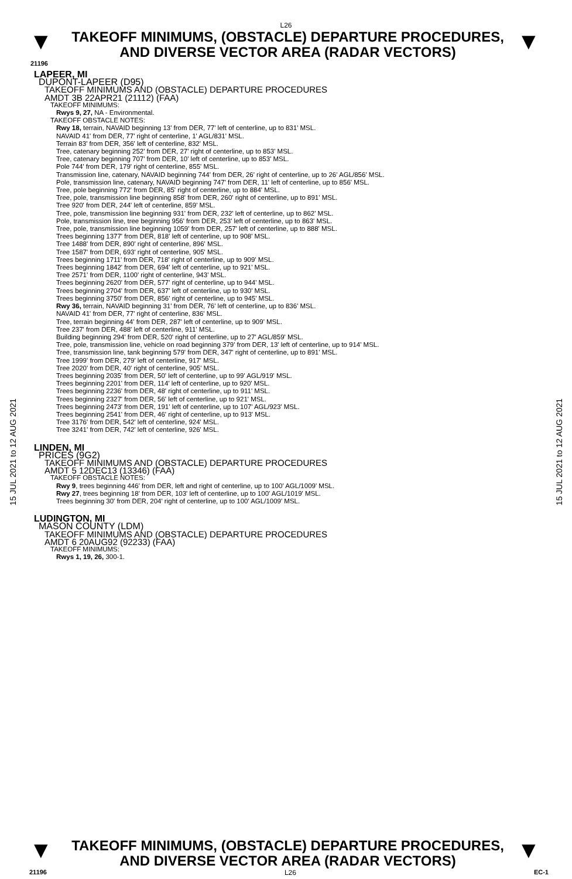L26
▼
TAKEOFF MINIMUMS, (OBSTACLE) DEPARTURE PROCEDURES, AND DIVERSE VECTOR AREA (RADAR VECTORS)
▼
21196
15 JUL 2021 to 12 AUG 2021
15 JUL 2021 to 12 AUG 2021
LAPEER, MI
DUPONT-LAPEER (D95)
TAKEOFF MINIMUMS AND (OBSTACLE) DEPARTURE PROCEDURES
AMDT 3B 22APR21 (21112) (FAA)
TAKEOFF MINIMUMS:
Rwys 9, 27, NA - Environmental.
TAKEOFF OBSTACLE NOTES:
Rwy 18, terrain, NAVAID beginning 13' from DER, 77' left of centerline, up to 831' MSL.
NAVAID 41' from DER, 77' right of centerline, 1' AGL/831' MSL.
Terrain 83' from DER, 356' left of centerline, 832' MSL.
Tree, catenary beginning 252' from DER, 27' right of centerline, up to 853' MSL.
Tree, catenary beginning 707' from DER, 10' left of centerline, up to 853' MSL.
Pole 744' from DER, 179' right of centerline, 855' MSL.
Transmission line, catenary, NAVAID beginning 744' from DER, 26' right of centerline, up to 26' AGL/856' MSL.
Pole, transmission line, catenary, NAVAID beginning 747' from DER, 11' left of centerline, up to 856' MSL.
Tree, pole beginning 772' from DER, 85' right of centerline, up to 884' MSL.
Tree, pole, transmission line beginning 858' from DER, 260' right of centerline, up to 891' MSL.
Tree 920' from DER, 244' left of centerline, 859' MSL.
Tree, pole, transmission line beginning 931' from DER, 232' left of centerline, up to 862' MSL.
Pole, transmission line, tree beginning 956' from DER, 253' left of centerline, up to 863' MSL.
Tree, pole, transmission line beginning 1059' from DER, 257' left of centerline, up to 888' MSL.
Trees beginning 1377' from DER, 818' left of centerline, up to 908' MSL.
Tree 1488' from DER, 890' right of centerline, 896' MSL.
Tree 1587' from DER, 693' right of centerline, 905' MSL.
Trees beginning 1711' from DER, 718' right of centerline, up to 909' MSL.
Trees beginning 1842' from DER, 694' left of centerline, up to 921' MSL.
Tree 2571' from DER, 1100' right of centerline, 943' MSL.
Trees beginning 2620' from DER, 577' right of centerline, up to 944' MSL.
Trees beginning 2704' from DER, 637' left of centerline, up to 930' MSL.
Trees beginning 3750' from DER, 856' right of centerline, up to 945' MSL.
Rwy 36, terrain, NAVAID beginning 31' from DER, 76' left of centerline, up to 836' MSL.
NAVAID 41' from DER, 77' right of centerline, 836' MSL.
Tree, terrain beginning 44' from DER, 287' left of centerline, up to 909' MSL.
Tree 237' from DER, 488' left of centerline, 911' MSL.
Building beginning 294' from DER, 520' right of centerline, up to 27' AGL/859' MSL.
Tree, pole, transmission line, vehicle on road beginning 379' from DER, 13' left of centerline, up to 914' MSL.
Tree, transmission line, tank beginning 579' from DER, 347' right of centerline, up to 891' MSL.
Tree 1999' from DER, 279' left of centerline, 917' MSL.
Tree 2020' from DER, 40' right of centerline, 905' MSL.
Trees beginning 2035' from DER, 50' left of centerline, up to 99' AGL/919' MSL.
Trees beginning 2201' from DER, 114' left of centerline, up to 920' MSL.
Trees beginning 2236' from DER, 48' right of centerline, up to 911' MSL.
Trees beginning 2327' from DER, 56' left of centerline, up to 921' MSL.
Trees beginning 2473' from DER, 191' left of centerline, up to 107' AGL/923' MSL.
Trees beginning 2541' from DER, 46' right of centerline, up to 913' MSL.
Tree 3176' from DER, 542' left of centerline, 924' MSL.
Tree 3241' from DER, 742' left of centerline, 926' MSL.
LINDEN, MI
PRICES (9G2)
TAKEOFF MINIMUMS AND (OBSTACLE) DEPARTURE PROCEDURES
AMDT 5 12DEC13 (13346) (FAA)
TAKEOFF OBSTACLE NOTES:
Rwy 9, trees beginning 446' from DER, left and right of centerline, up to 100' AGL/1009' MSL.
Rwy 27, trees beginning 18' from DER, 103' left of centerline, up to 100' AGL/1019' MSL.
Trees beginning 30' from DER, 204' right of centerline, up to 100' AGL/1009' MSL.
LUDINGTON, MI
MASON COUNTY (LDM)
TAKEOFF MINIMUMS AND (OBSTACLE) DEPARTURE PROCEDURES
AMDT 6 20AUG92 (92233) (FAA)
TAKEOFF MINIMUMS:
Rwys 1, 19, 26, 300-1.
▼
TAKEOFF MINIMUMS, (OBSTACLE) DEPARTURE PROCEDURES, AND DIVERSE VECTOR AREA (RADAR VECTORS)
▼
21196 L26 EC-1